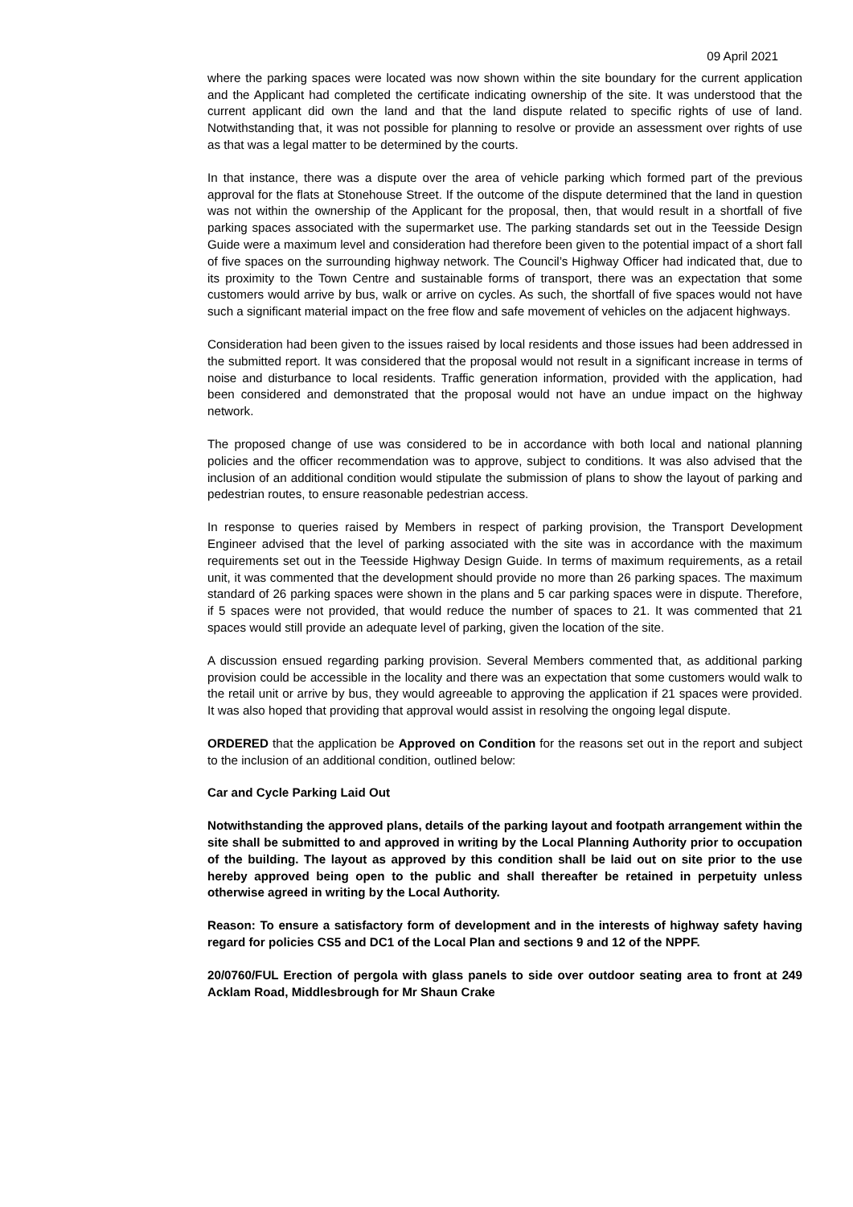09 April 2021
where the parking spaces were located was now shown within the site boundary for the current application and the Applicant had completed the certificate indicating ownership of the site. It was understood that the current applicant did own the land and that the land dispute related to specific rights of use of land. Notwithstanding that, it was not possible for planning to resolve or provide an assessment over rights of use as that was a legal matter to be determined by the courts.
In that instance, there was a dispute over the area of vehicle parking which formed part of the previous approval for the flats at Stonehouse Street. If the outcome of the dispute determined that the land in question was not within the ownership of the Applicant for the proposal, then, that would result in a shortfall of five parking spaces associated with the supermarket use. The parking standards set out in the Teesside Design Guide were a maximum level and consideration had therefore been given to the potential impact of a short fall of five spaces on the surrounding highway network. The Council’s Highway Officer had indicated that, due to its proximity to the Town Centre and sustainable forms of transport, there was an expectation that some customers would arrive by bus, walk or arrive on cycles. As such, the shortfall of five spaces would not have such a significant material impact on the free flow and safe movement of vehicles on the adjacent highways.
Consideration had been given to the issues raised by local residents and those issues had been addressed in the submitted report. It was considered that the proposal would not result in a significant increase in terms of noise and disturbance to local residents. Traffic generation information, provided with the application, had been considered and demonstrated that the proposal would not have an undue impact on the highway network.
The proposed change of use was considered to be in accordance with both local and national planning policies and the officer recommendation was to approve, subject to conditions. It was also advised that the inclusion of an additional condition would stipulate the submission of plans to show the layout of parking and pedestrian routes, to ensure reasonable pedestrian access.
In response to queries raised by Members in respect of parking provision, the Transport Development Engineer advised that the level of parking associated with the site was in accordance with the maximum requirements set out in the Teesside Highway Design Guide. In terms of maximum requirements, as a retail unit, it was commented that the development should provide no more than 26 parking spaces. The maximum standard of 26 parking spaces were shown in the plans and 5 car parking spaces were in dispute. Therefore, if 5 spaces were not provided, that would reduce the number of spaces to 21. It was commented that 21 spaces would still provide an adequate level of parking, given the location of the site.
A discussion ensued regarding parking provision. Several Members commented that, as additional parking provision could be accessible in the locality and there was an expectation that some customers would walk to the retail unit or arrive by bus, they would agreeable to approving the application if 21 spaces were provided. It was also hoped that providing that approval would assist in resolving the ongoing legal dispute.
ORDERED that the application be Approved on Condition for the reasons set out in the report and subject to the inclusion of an additional condition, outlined below:
Car and Cycle Parking Laid Out
Notwithstanding the approved plans, details of the parking layout and footpath arrangement within the site shall be submitted to and approved in writing by the Local Planning Authority prior to occupation of the building. The layout as approved by this condition shall be laid out on site prior to the use hereby approved being open to the public and shall thereafter be retained in perpetuity unless otherwise agreed in writing by the Local Authority.
Reason: To ensure a satisfactory form of development and in the interests of highway safety having regard for policies CS5 and DC1 of the Local Plan and sections 9 and 12 of the NPPF.
20/0760/FUL Erection of pergola with glass panels to side over outdoor seating area to front at 249 Acklam Road, Middlesbrough for Mr Shaun Crake